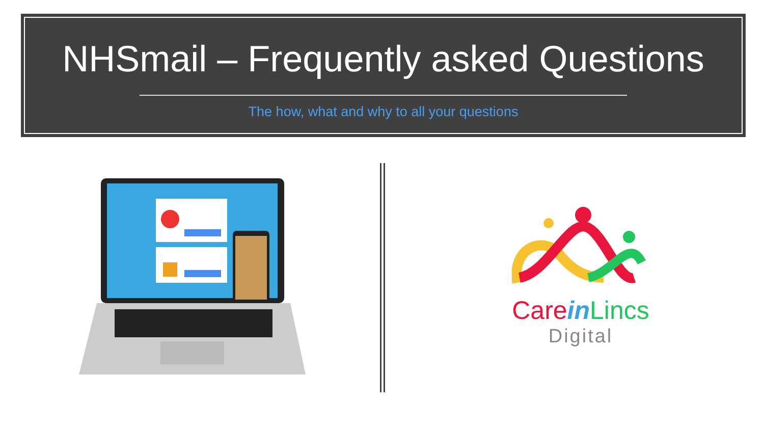NHSmail – Frequently asked Questions
The how, what and why to all your questions
Care in Lincs
Digital